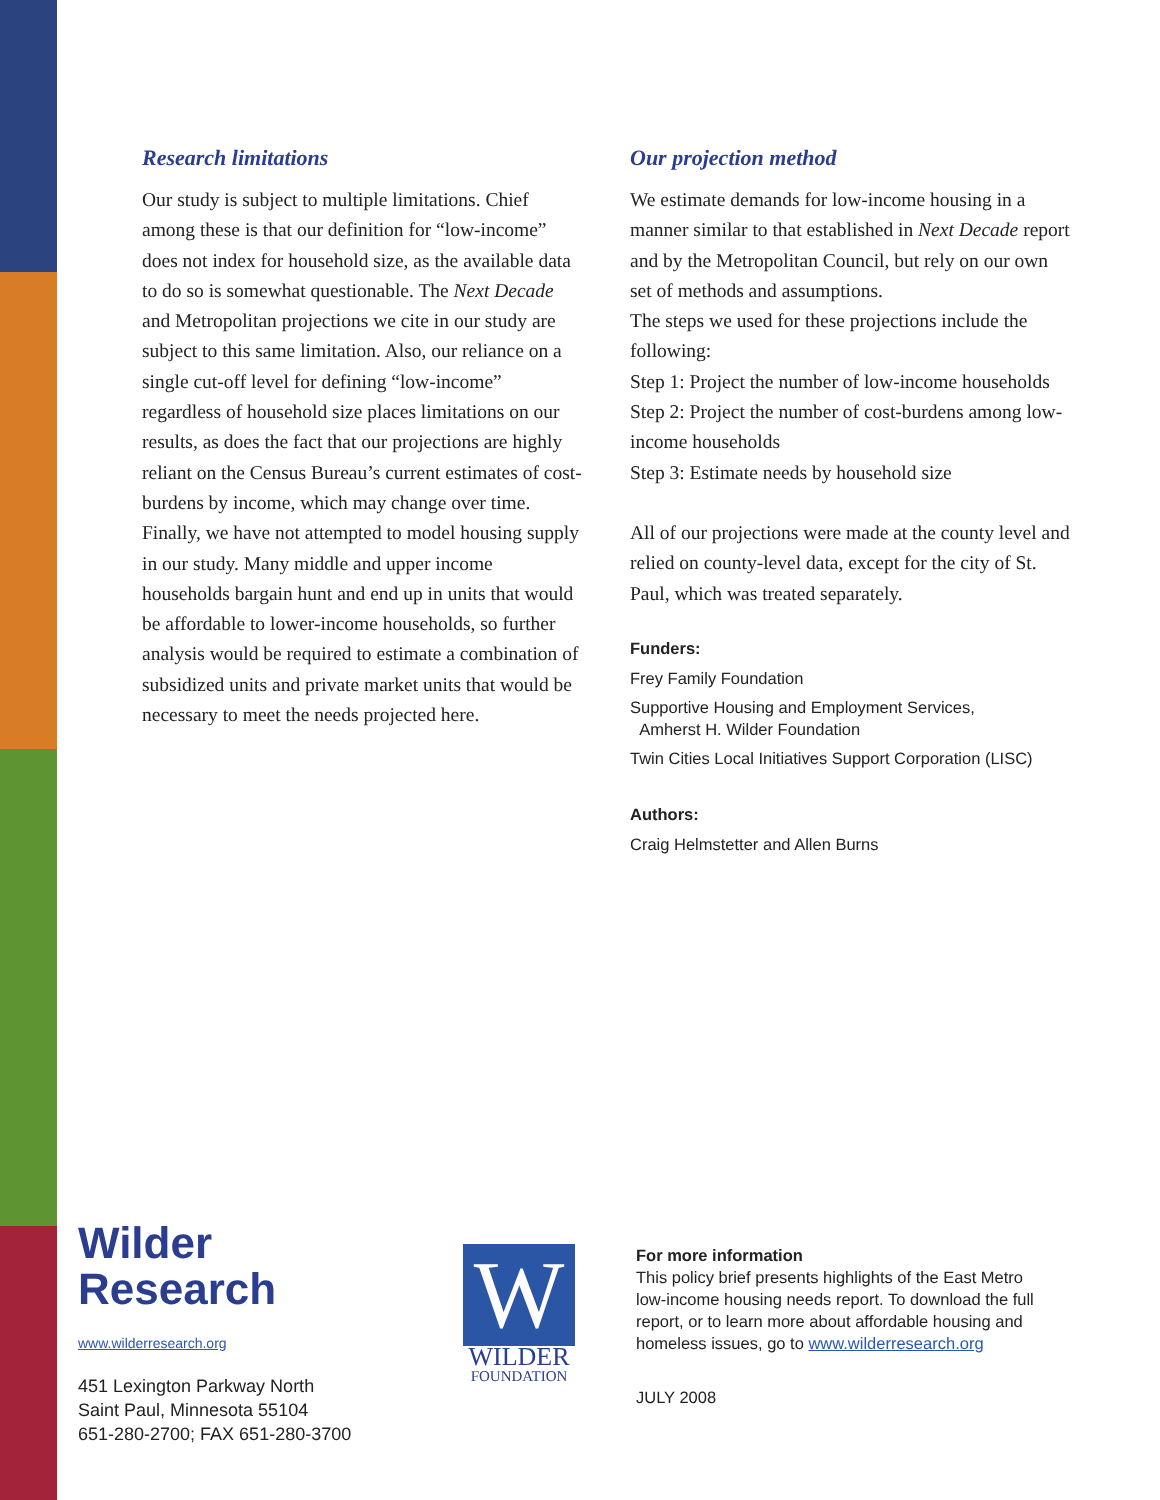Research limitations
Our study is subject to multiple limitations. Chief among these is that our definition for “low-income” does not index for household size, as the available data to do so is somewhat questionable. The Next Decade and Metropolitan projections we cite in our study are subject to this same limitation. Also, our reliance on a single cut-off level for defining “low-income” regardless of household size places limitations on our results, as does the fact that our projections are highly reliant on the Census Bureau’s current estimates of cost-burdens by income, which may change over time. Finally, we have not attempted to model housing supply in our study. Many middle and upper income households bargain hunt and end up in units that would be affordable to lower-income households, so further analysis would be required to estimate a combination of subsidized units and private market units that would be necessary to meet the needs projected here.
Our projection method
We estimate demands for low-income housing in a manner similar to that established in Next Decade report and by the Metropolitan Council, but rely on our own set of methods and assumptions.
The steps we used for these projections include the following:
Step 1: Project the number of low-income households
Step 2: Project the number of cost-burdens among low-income households
Step 3: Estimate needs by household size
All of our projections were made at the county level and relied on county-level data, except for the city of St. Paul, which was treated separately.
Funders:
Frey Family Foundation
Supportive Housing and Employment Services,
Amherst H. Wilder Foundation
Twin Cities Local Initiatives Support Corporation (LISC)
Authors:
Craig Helmstetter and Allen Burns
Wilder
Research
www.wilderresearch.org
451 Lexington Parkway North
Saint Paul, Minnesota 55104
651-280-2700; FAX 651-280-3700
W
WILDER
FOUNDATION
For more information
This policy brief presents highlights of the East Metro
low-income housing needs report. To download the full
report, or to learn more about affordable housing and
homeless issues, go to www.wilderresearch.org
JULY 2008